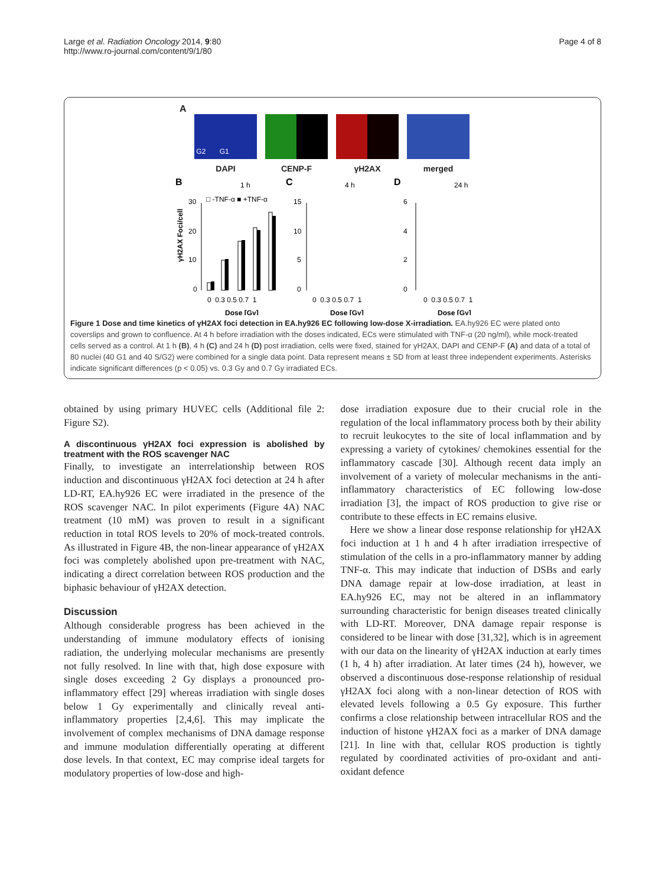Large et al. Radiation Oncology 2014, 9:80
http://www.ro-journal.com/content/9/1/80
Page 4 of 8
A
G2 G1
DAPI
CENP-F γH2AX merged
B
1 h
C
4 h
D
24 h
□ -TNF-α ■ +TNF-α
30
20
10
0
γH2AX Foci/cell
0 0.3 0.5 0.7 1
Dose [Gy]
15
10
5
0
0 0.3 0.5 0.7 1
Dose [Gy]
6
4
2
0
0 0.3 0.5 0.7 1
Dose [Gy]
Figure 1 Dose and time kinetics of γH2AX foci detection in EA.hy926 EC following low-dose X-irradiation. EA.hy926 EC were plated onto coverslips and grown to confluence. At 4 h before irradiation with the doses indicated, ECs were stimulated with TNF-α (20 ng/ml), while mock-treated cells served as a control. At 1 h (B), 4 h (C) and 24 h (D) post irradiation, cells were fixed, stained for γH2AX, DAPI and CENP-F (A) and data of a total of 80 nuclei (40 G1 and 40 S/G2) were combined for a single data point. Data represent means ± SD from at least three independent experiments. Asterisks indicate significant differences (p < 0.05) vs. 0.3 Gy and 0.7 Gy irradiated ECs.
obtained by using primary HUVEC cells (Additional file 2: Figure S2).
A discontinuous γH2AX foci expression is abolished by treatment with the ROS scavenger NAC
Finally, to investigate an interrelationship between ROS induction and discontinuous γH2AX foci detection at 24 h after LD-RT, EA.hy926 EC were irradiated in the presence of the ROS scavenger NAC. In pilot experiments (Figure 4A) NAC treatment (10 mM) was proven to result in a significant reduction in total ROS levels to 20% of mock-treated controls. As illustrated in Figure 4B, the non-linear appearance of γH2AX foci was completely abolished upon pre-treatment with NAC, indicating a direct correlation between ROS production and the biphasic behaviour of γH2AX detection.
Discussion
Although considerable progress has been achieved in the understanding of immune modulatory effects of ionising radiation, the underlying molecular mechanisms are presently not fully resolved. In line with that, high dose exposure with single doses exceeding 2 Gy displays a pronounced pro-inflammatory effect [29] whereas irradiation with single doses below 1 Gy experimentally and clinically reveal anti-inflammatory properties [2,4,6]. This may implicate the involvement of complex mechanisms of DNA damage response and immune modulation differentially operating at different dose levels. In that context, EC may comprise ideal targets for modulatory properties of low-dose and high-
dose irradiation exposure due to their crucial role in the regulation of the local inflammatory process both by their ability to recruit leukocytes to the site of local inflammation and by expressing a variety of cytokines/ chemokines essential for the inflammatory cascade [30]. Although recent data imply an involvement of a variety of molecular mechanisms in the anti-inflammatory characteristics of EC following low-dose irradiation [3], the impact of ROS production to give rise or contribute to these effects in EC remains elusive.
Here we show a linear dose response relationship for γH2AX foci induction at 1 h and 4 h after irradiation irrespective of stimulation of the cells in a pro-inflammatory manner by adding TNF-α. This may indicate that induction of DSBs and early DNA damage repair at low-dose irradiation, at least in EA.hy926 EC, may not be altered in an inflammatory surrounding characteristic for benign diseases treated clinically with LD-RT. Moreover, DNA damage repair response is considered to be linear with dose [31,32], which is in agreement with our data on the linearity of γH2AX induction at early times (1 h, 4 h) after irradiation. At later times (24 h), however, we observed a discontinuous dose-response relationship of residual γH2AX foci along with a non-linear detection of ROS with elevated levels following a 0.5 Gy exposure. This further confirms a close relationship between intracellular ROS and the induction of histone γH2AX foci as a marker of DNA damage [21]. In line with that, cellular ROS production is tightly regulated by coordinated activities of pro-oxidant and anti-oxidant defence